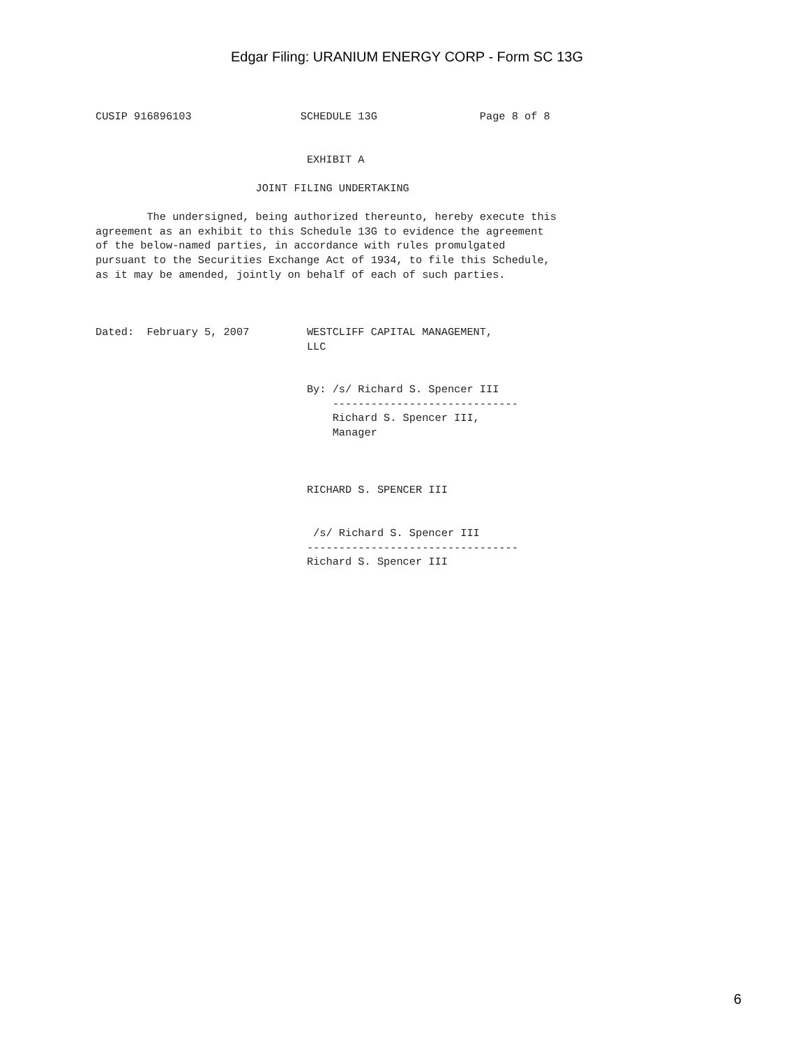Edgar Filing: URANIUM ENERGY CORP - Form SC 13G
CUSIP 916896103                 SCHEDULE 13G                Page 8 of 8


                                 EXHIBIT A

                         JOINT FILING UNDERTAKING

        The undersigned, being authorized thereunto, hereby execute this
agreement as an exhibit to this Schedule 13G to evidence the agreement
of the below-named parties, in accordance with rules promulgated
pursuant to the Securities Exchange Act of 1934, to file this Schedule,
as it may be amended, jointly on behalf of each of such parties.



Dated:  February 5, 2007         WESTCLIFF CAPITAL MANAGEMENT,
                                 LLC


                                 By: /s/ Richard S. Spencer III
                                     -----------------------------
                                     Richard S. Spencer III,
                                     Manager



                                 RICHARD S. SPENCER III


                                  /s/ Richard S. Spencer III
                                 ---------------------------------
                                 Richard S. Spencer III
6